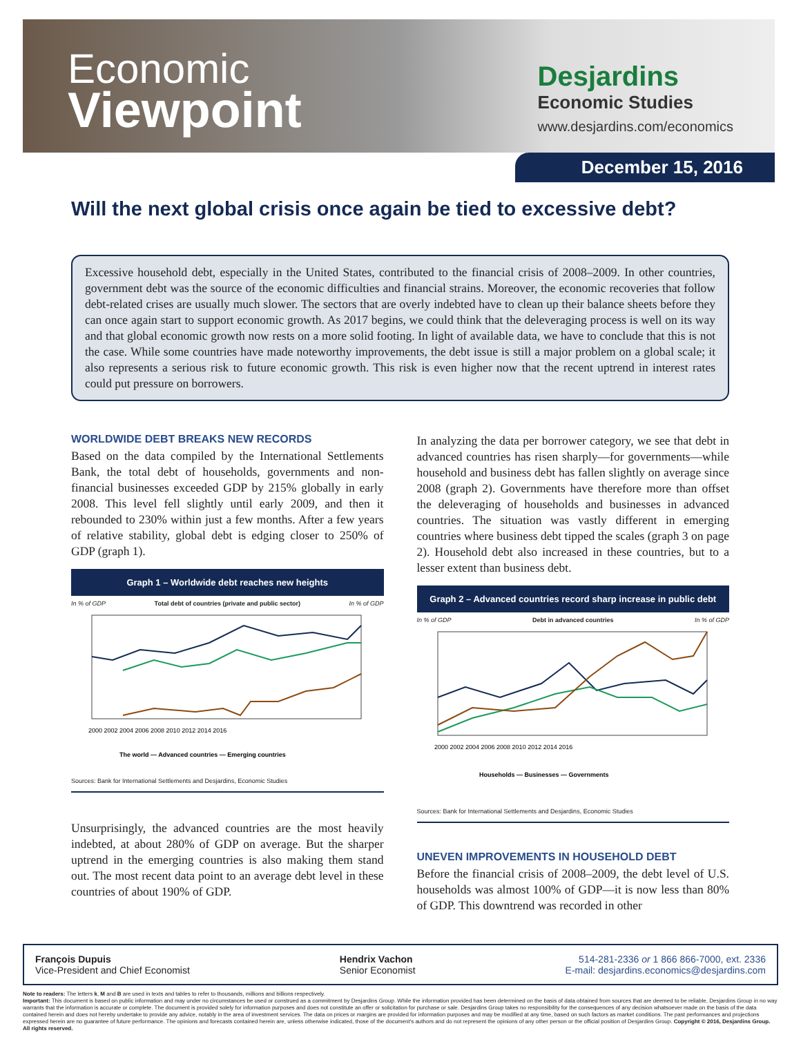Economic
Viewpoint
Desjardins
Economic Studies
www.desjardins.com/economics
December 15, 2016
Will the next global crisis once again be tied to excessive debt?
Excessive household debt, especially in the United States, contributed to the financial crisis of 2008–2009. In other countries, government debt was the source of the economic difficulties and financial strains. Moreover, the economic recoveries that follow debt-related crises are usually much slower. The sectors that are overly indebted have to clean up their balance sheets before they can once again start to support economic growth. As 2017 begins, we could think that the deleveraging process is well on its way and that global economic growth now rests on a more solid footing. In light of available data, we have to conclude that this is not the case. While some countries have made noteworthy improvements, the debt issue is still a major problem on a global scale; it also represents a serious risk to future economic growth. This risk is even higher now that the recent uptrend in interest rates could put pressure on borrowers.
WORLDWIDE DEBT BREAKS NEW RECORDS
Based on the data compiled by the International Settlements Bank, the total debt of households, governments and non-financial businesses exceeded GDP by 215% globally in early 2008. This level fell slightly until early 2009, and then it rebounded to 230% within just a few months. After a few years of relative stability, global debt is edging closer to 250% of GDP (graph 1).
Graph 1 – Worldwide debt reaches new heights
In % of GDP Total debt of countries (private and public sector) In % of GDP
2000 2002 2004 2006 2008 2010 2012 2014 2016
The world — Advanced countries — Emerging countries
Sources: Bank for International Settlements and Desjardins, Economic Studies
Unsurprisingly, the advanced countries are the most heavily indebted, at about 280% of GDP on average. But the sharper uptrend in the emerging countries is also making them stand out. The most recent data point to an average debt level in these countries of about 190% of GDP.
In analyzing the data per borrower category, we see that debt in advanced countries has risen sharply—for governments—while household and business debt has fallen slightly on average since 2008 (graph 2). Governments have therefore more than offset the deleveraging of households and businesses in advanced countries. The situation was vastly different in emerging countries where business debt tipped the scales (graph 3 on page 2). Household debt also increased in these countries, but to a lesser extent than business debt.
Graph 2 – Advanced countries record sharp increase in public debt
In % of GDP Debt in advanced countries In % of GDP
2000 2002 2004 2006 2008 2010 2012 2014 2016
Households — Businesses — Governments
Sources: Bank for International Settlements and Desjardins, Economic Studies
UNEVEN IMPROVEMENTS IN HOUSEHOLD DEBT
Before the financial crisis of 2008–2009, the debt level of U.S. households was almost 100% of GDP—it is now less than 80% of GDP. This downtrend was recorded in other
François Dupuis
Vice-President and Chief Economist
Hendrix Vachon
Senior Economist
514-281-2336 or 1 866 866-7000, ext. 2336
E-mail: desjardins.economics@desjardins.com
Note to readers: The letters k, M and B are used in texts and tables to refer to thousands, millions and billions respectively.
Important: This document is based on public information and may under no circumstances be used or construed as a commitment by Desjardins Group. While the information provided has been determined on the basis of data obtained from sources that are deemed to be reliable, Desjardins Group in no way warrants that the information is accurate or complete. The document is provided solely for information purposes and does not constitute an offer or solicitation for purchase or sale. Desjardins Group takes no responsibility for the consequences of any decision whatsoever made on the basis of the data contained herein and does not hereby undertake to provide any advice, notably in the area of investment services. The data on prices or margins are provided for information purposes and may be modified at any time, based on such factors as market conditions. The past performances and projections expressed herein are no guarantee of future performance. The opinions and forecasts contained herein are, unless otherwise indicated, those of the document's authors and do not represent the opinions of any other person or the official position of Desjardins Group. Copyright © 2016, Desjardins Group. All rights reserved.